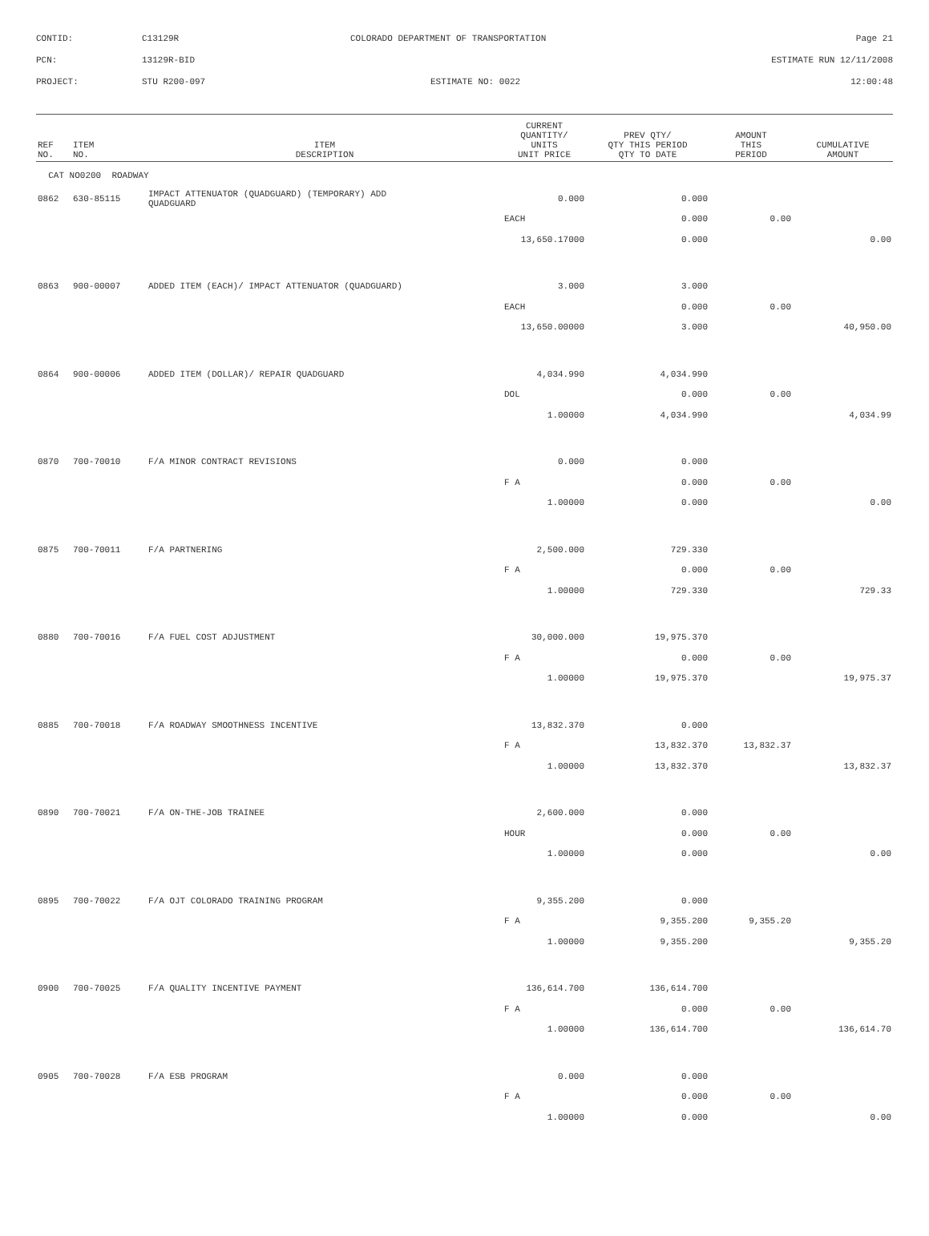CONTID:
C13129R
COLORADO DEPARTMENT OF TRANSPORTATION
Page 21
PCN:
13129R-BID
ESTIMATE RUN 12/11/2008
PROJECT:
STU R200-097
ESTIMATE NO: 0022
12:00:48
| REF NO. | ITEM NO. | ITEM DESCRIPTION | CURRENT QUANTITY/ UNITS UNIT PRICE | PREV QTY/ QTY THIS PERIOD QTY TO DATE | AMOUNT THIS PERIOD | CUMULATIVE AMOUNT |
| --- | --- | --- | --- | --- | --- | --- |
| CAT NO0200 ROADWAY | | | | | | |
| 0862 | 630-85115 | IMPACT ATTENUATOR (QUADGUARD) (TEMPORARY) ADD QUADGUARD | 0.000 | 0.000 | | |
| | | | EACH | 0.000 | 0.00 | |
| | | | 13,650.17000 | 0.000 | | 0.00 |
| 0863 | 900-00007 | ADDED ITEM (EACH)/ IMPACT ATTENUATOR (QUADGUARD) | 3.000 | 3.000 | | |
| | | | EACH | 0.000 | 0.00 | |
| | | | 13,650.00000 | 3.000 | | 40,950.00 |
| 0864 | 900-00006 | ADDED ITEM (DOLLAR)/ REPAIR QUADGUARD | 4,034.990 | 4,034.990 | | |
| | | | DOL | 0.000 | 0.00 | |
| | | | 1.00000 | 4,034.990 | | 4,034.99 |
| 0870 | 700-70010 | F/A MINOR CONTRACT REVISIONS | 0.000 | 0.000 | | |
| | | | F A | 0.000 | 0.00 | |
| | | | 1.00000 | 0.000 | | 0.00 |
| 0875 | 700-70011 | F/A PARTNERING | 2,500.000 | 729.330 | | |
| | | | F A | 0.000 | 0.00 | |
| | | | 1.00000 | 729.330 | | 729.33 |
| 0880 | 700-70016 | F/A FUEL COST ADJUSTMENT | 30,000.000 | 19,975.370 | | |
| | | | F A | 0.000 | 0.00 | |
| | | | 1.00000 | 19,975.370 | | 19,975.37 |
| 0885 | 700-70018 | F/A ROADWAY SMOOTHNESS INCENTIVE | 13,832.370 | 0.000 | | |
| | | | F A | 13,832.370 | 13,832.37 | |
| | | | 1.00000 | 13,832.370 | | 13,832.37 |
| 0890 | 700-70021 | F/A ON-THE-JOB TRAINEE | 2,600.000 | 0.000 | | |
| | | | HOUR | 0.000 | 0.00 | |
| | | | 1.00000 | 0.000 | | 0.00 |
| 0895 | 700-70022 | F/A OJT COLORADO TRAINING PROGRAM | 9,355.200 | 0.000 | | |
| | | | F A | 9,355.200 | 9,355.20 | |
| | | | 1.00000 | 9,355.200 | | 9,355.20 |
| 0900 | 700-70025 | F/A QUALITY INCENTIVE PAYMENT | 136,614.700 | 136,614.700 | | |
| | | | F A | 0.000 | 0.00 | |
| | | | 1.00000 | 136,614.700 | | 136,614.70 |
| 0905 | 700-70028 | F/A ESB PROGRAM | 0.000 | 0.000 | | |
| | | | F A | 0.000 | 0.00 | |
| | | | 1.00000 | 0.000 | | 0.00 |